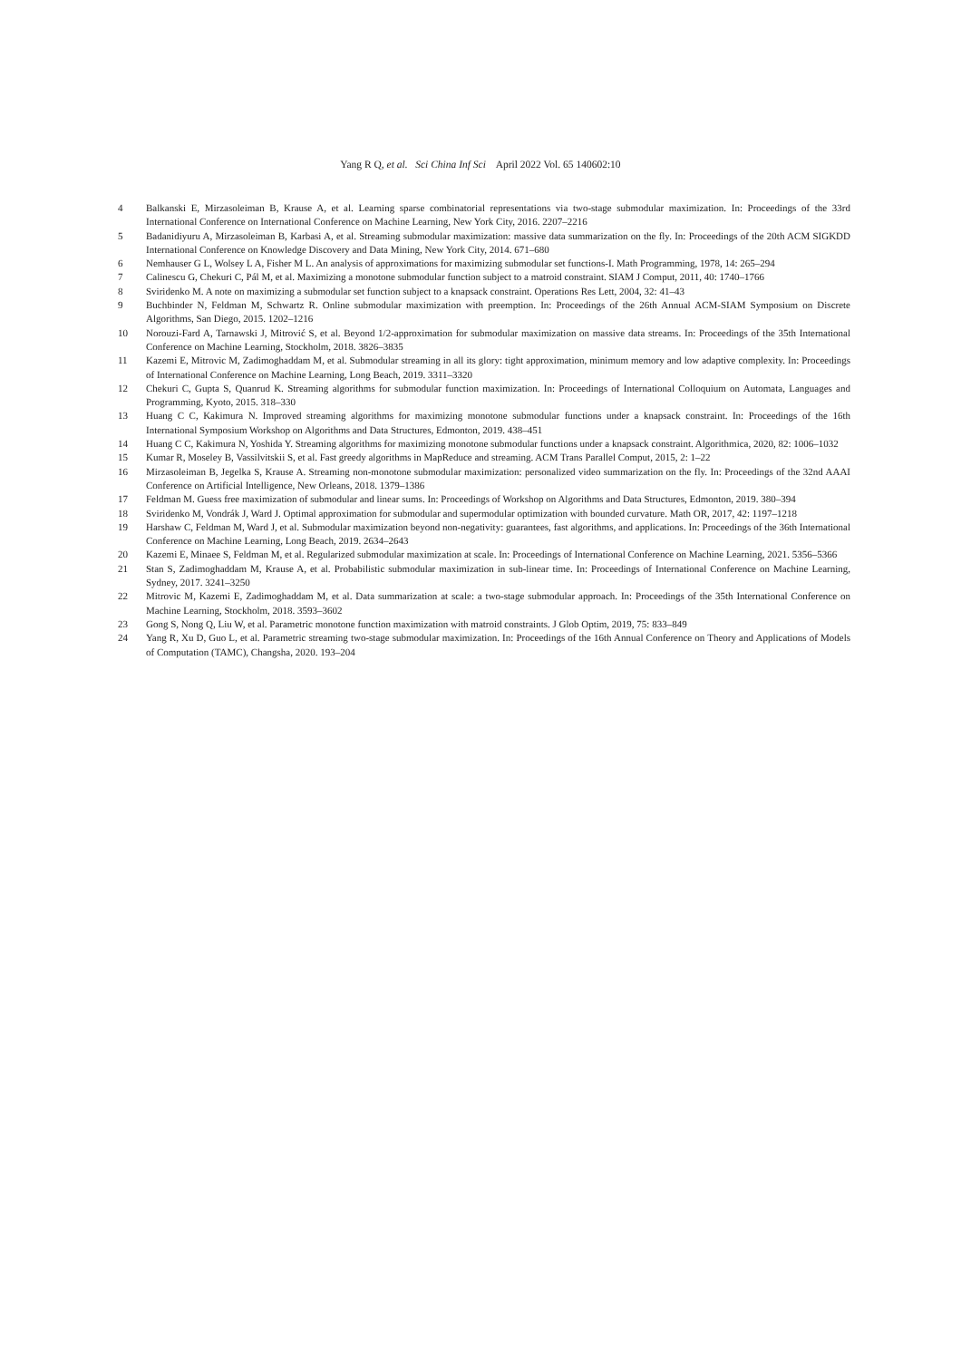Yang R Q, et al. Sci China Inf Sci April 2022 Vol. 65 140602:10
4 Balkanski E, Mirzasoleiman B, Krause A, et al. Learning sparse combinatorial representations via two-stage submodular maximization. In: Proceedings of the 33rd International Conference on International Conference on Machine Learning, New York City, 2016. 2207–2216
5 Badanidiyuru A, Mirzasoleiman B, Karbasi A, et al. Streaming submodular maximization: massive data summarization on the fly. In: Proceedings of the 20th ACM SIGKDD International Conference on Knowledge Discovery and Data Mining, New York City, 2014. 671–680
6 Nemhauser G L, Wolsey L A, Fisher M L. An analysis of approximations for maximizing submodular set functions-I. Math Programming, 1978, 14: 265–294
7 Calinescu G, Chekuri C, Pál M, et al. Maximizing a monotone submodular function subject to a matroid constraint. SIAM J Comput, 2011, 40: 1740–1766
8 Sviridenko M. A note on maximizing a submodular set function subject to a knapsack constraint. Operations Res Lett, 2004, 32: 41–43
9 Buchbinder N, Feldman M, Schwartz R. Online submodular maximization with preemption. In: Proceedings of the 26th Annual ACM-SIAM Symposium on Discrete Algorithms, San Diego, 2015. 1202–1216
10 Norouzi-Fard A, Tarnawski J, Mitrović S, et al. Beyond 1/2-approximation for submodular maximization on massive data streams. In: Proceedings of the 35th International Conference on Machine Learning, Stockholm, 2018. 3826–3835
11 Kazemi E, Mitrovic M, Zadimoghaddam M, et al. Submodular streaming in all its glory: tight approximation, minimum memory and low adaptive complexity. In: Proceedings of International Conference on Machine Learning, Long Beach, 2019. 3311–3320
12 Chekuri C, Gupta S, Quanrud K. Streaming algorithms for submodular function maximization. In: Proceedings of International Colloquium on Automata, Languages and Programming, Kyoto, 2015. 318–330
13 Huang C C, Kakimura N. Improved streaming algorithms for maximizing monotone submodular functions under a knapsack constraint. In: Proceedings of the 16th International Symposium Workshop on Algorithms and Data Structures, Edmonton, 2019. 438–451
14 Huang C C, Kakimura N, Yoshida Y. Streaming algorithms for maximizing monotone submodular functions under a knapsack constraint. Algorithmica, 2020, 82: 1006–1032
15 Kumar R, Moseley B, Vassilvitskii S, et al. Fast greedy algorithms in MapReduce and streaming. ACM Trans Parallel Comput, 2015, 2: 1–22
16 Mirzasoleiman B, Jegelka S, Krause A. Streaming non-monotone submodular maximization: personalized video summarization on the fly. In: Proceedings of the 32nd AAAI Conference on Artificial Intelligence, New Orleans, 2018. 1379–1386
17 Feldman M. Guess free maximization of submodular and linear sums. In: Proceedings of Workshop on Algorithms and Data Structures, Edmonton, 2019. 380–394
18 Sviridenko M, Vondrák J, Ward J. Optimal approximation for submodular and supermodular optimization with bounded curvature. Math OR, 2017, 42: 1197–1218
19 Harshaw C, Feldman M, Ward J, et al. Submodular maximization beyond non-negativity: guarantees, fast algorithms, and applications. In: Proceedings of the 36th International Conference on Machine Learning, Long Beach, 2019. 2634–2643
20 Kazemi E, Minaee S, Feldman M, et al. Regularized submodular maximization at scale. In: Proceedings of International Conference on Machine Learning, 2021. 5356–5366
21 Stan S, Zadimoghaddam M, Krause A, et al. Probabilistic submodular maximization in sub-linear time. In: Proceedings of International Conference on Machine Learning, Sydney, 2017. 3241–3250
22 Mitrovic M, Kazemi E, Zadimoghaddam M, et al. Data summarization at scale: a two-stage submodular approach. In: Proceedings of the 35th International Conference on Machine Learning, Stockholm, 2018. 3593–3602
23 Gong S, Nong Q, Liu W, et al. Parametric monotone function maximization with matroid constraints. J Glob Optim, 2019, 75: 833–849
24 Yang R, Xu D, Guo L, et al. Parametric streaming two-stage submodular maximization. In: Proceedings of the 16th Annual Conference on Theory and Applications of Models of Computation (TAMC), Changsha, 2020. 193–204